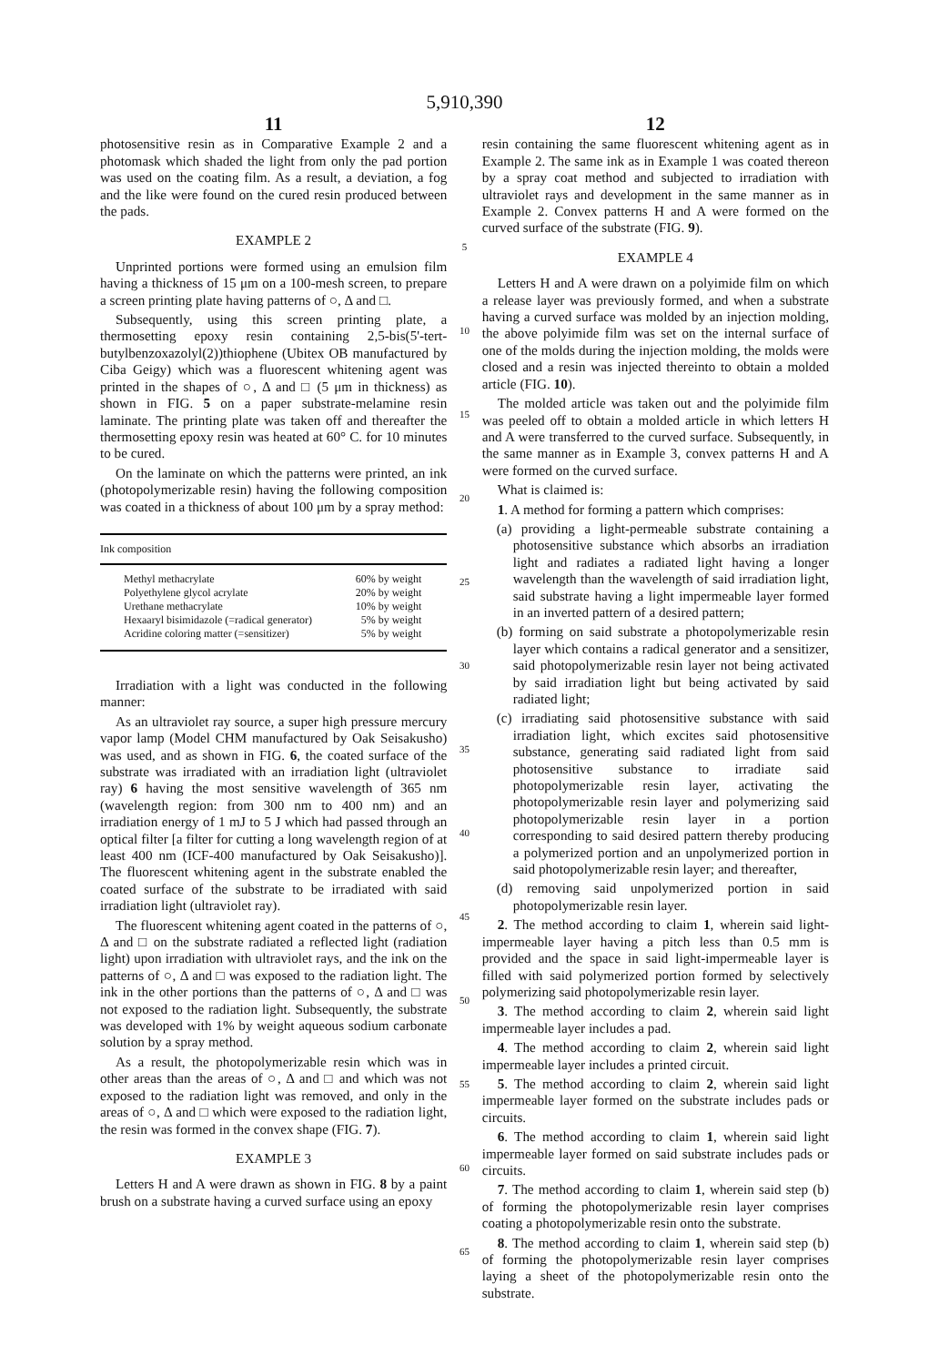5,910,390
11
photosensitive resin as in Comparative Example 2 and a photomask which shaded the light from only the pad portion was used on the coating film. As a result, a deviation, a fog and the like were found on the cured resin produced between the pads.
EXAMPLE 2
Unprinted portions were formed using an emulsion film having a thickness of 15 μm on a 100-mesh screen, to prepare a screen printing plate having patterns of ○, Δ and □.
Subsequently, using this screen printing plate, a thermosetting epoxy resin containing 2,5-bis(5'-tert-butylbenzoxazolyl(2))thiophene (Ubitex OB manufactured by Ciba Geigy) which was a fluorescent whitening agent was printed in the shapes of ○, Δ and □ (5 μm in thickness) as shown in FIG. 5 on a paper substrate-melamine resin laminate. The printing plate was taken off and thereafter the thermosetting epoxy resin was heated at 60° C. for 10 minutes to be cured.
On the laminate on which the patterns were printed, an ink (photopolymerizable resin) having the following composition was coated in a thickness of about 100 μm by a spray method:
| Ink composition | |
| --- | --- |
| Methyl methacrylate | 60% by weight |
| Polyethylene glycol acrylate | 20% by weight |
| Urethane methacrylate | 10% by weight |
| Hexaaryl bisimidazole (=radical generator) | 5% by weight |
| Acridine coloring matter (=sensitizer) | 5% by weight |
Irradiation with a light was conducted in the following manner:
As an ultraviolet ray source, a super high pressure mercury vapor lamp (Model CHM manufactured by Oak Seisakusho) was used, and as shown in FIG. 6, the coated surface of the substrate was irradiated with an irradiation light (ultraviolet ray) 6 having the most sensitive wavelength of 365 nm (wavelength region: from 300 nm to 400 nm) and an irradiation energy of 1 mJ to 5 J which had passed through an optical filter [a filter for cutting a long wavelength region of at least 400 nm (ICF-400 manufactured by Oak Seisakusho)]. The fluorescent whitening agent in the substrate enabled the coated surface of the substrate to be irradiated with said irradiation light (ultraviolet ray).
The fluorescent whitening agent coated in the patterns of ○, Δ and □ on the substrate radiated a reflected light (radiation light) upon irradiation with ultraviolet rays, and the ink on the patterns of ○, Δ and □ was exposed to the radiation light. The ink in the other portions than the patterns of ○, Δ and □ was not exposed to the radiation light. Subsequently, the substrate was developed with 1% by weight aqueous sodium carbonate solution by a spray method.
As a result, the photopolymerizable resin which was in other areas than the areas of ○, Δ and □ and which was not exposed to the radiation light was removed, and only in the areas of ○, Δ and □ which were exposed to the radiation light, the resin was formed in the convex shape (FIG. 7).
EXAMPLE 3
Letters H and A were drawn as shown in FIG. 8 by a paint brush on a substrate having a curved surface using an epoxy
5
10
15
20
25
30
35
40
45
50
55
60
65
12
resin containing the same fluorescent whitening agent as in Example 2. The same ink as in Example 1 was coated thereon by a spray coat method and subjected to irradiation with ultraviolet rays and development in the same manner as in Example 2. Convex patterns H and A were formed on the curved surface of the substrate (FIG. 9).
EXAMPLE 4
Letters H and A were drawn on a polyimide film on which a release layer was previously formed, and when a substrate having a curved surface was molded by an injection molding, the above polyimide film was set on the internal surface of one of the molds during the injection molding, the molds were closed and a resin was injected thereinto to obtain a molded article (FIG. 10).
The molded article was taken out and the polyimide film was peeled off to obtain a molded article in which letters H and A were transferred to the curved surface. Subsequently, in the same manner as in Example 3, convex patterns H and A were formed on the curved surface.
What is claimed is:
1. A method for forming a pattern which comprises:
(a) providing a light-permeable substrate containing a photosensitive substance which absorbs an irradiation light and radiates a radiated light having a longer wavelength than the wavelength of said irradiation light, said substrate having a light impermeable layer formed in an inverted pattern of a desired pattern;
(b) forming on said substrate a photopolymerizable resin layer which contains a radical generator and a sensitizer, said photopolymerizable resin layer not being activated by said irradiation light but being activated by said radiated light;
(c) irradiating said photosensitive substance with said irradiation light, which excites said photosensitive substance, generating said radiated light from said photosensitive substance to irradiate said photopolymerizable resin layer, activating the photopolymerizable resin layer and polymerizing said photopolymerizable resin layer in a portion corresponding to said desired pattern thereby producing a polymerized portion and an unpolymerized portion in said photopolymerizable resin layer; and thereafter,
(d) removing said unpolymerized portion in said photopolymerizable resin layer.
2. The method according to claim 1, wherein said light-impermeable layer having a pitch less than 0.5 mm is provided and the space in said light-impermeable layer is filled with said polymerized portion formed by selectively polymerizing said photopolymerizable resin layer.
3. The method according to claim 2, wherein said light impermeable layer includes a pad.
4. The method according to claim 2, wherein said light impermeable layer includes a printed circuit.
5. The method according to claim 2, wherein said light impermeable layer formed on the substrate includes pads or circuits.
6. The method according to claim 1, wherein said light impermeable layer formed on said substrate includes pads or circuits.
7. The method according to claim 1, wherein said step (b) of forming the photopolymerizable resin layer comprises coating a photopolymerizable resin onto the substrate.
8. The method according to claim 1, wherein said step (b) of forming the photopolymerizable resin layer comprises laying a sheet of the photopolymerizable resin onto the substrate.